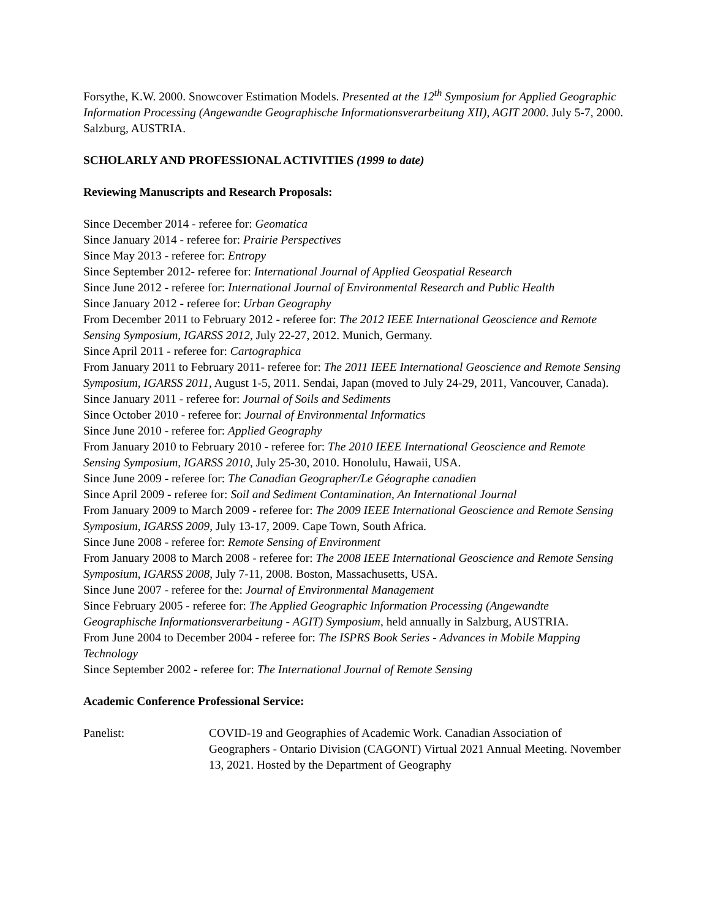Forsythe, K.W. 2000. Snowcover Estimation Models. Presented at the 12<sup>th</sup> Symposium for Applied Geographic Information Processing (Angewandte Geographische Informationsverarbeitung XII), AGIT 2000. July 5-7, 2000. Salzburg, AUSTRIA.
SCHOLARLY AND PROFESSIONAL ACTIVITIES (1999 to date)
Reviewing Manuscripts and Research Proposals:
Since December 2014 - referee for: Geomatica
Since January 2014 - referee for: Prairie Perspectives
Since May 2013 - referee for: Entropy
Since September 2012- referee for: International Journal of Applied Geospatial Research
Since June 2012 - referee for: International Journal of Environmental Research and Public Health
Since January 2012 - referee for: Urban Geography
From December 2011 to February 2012 - referee for: The 2012 IEEE International Geoscience and Remote Sensing Symposium, IGARSS 2012, July 22-27, 2012. Munich, Germany.
Since April 2011 - referee for: Cartographica
From January 2011 to February 2011- referee for: The 2011 IEEE International Geoscience and Remote Sensing Symposium, IGARSS 2011, August 1-5, 2011. Sendai, Japan (moved to July 24-29, 2011, Vancouver, Canada).
Since January 2011 - referee for: Journal of Soils and Sediments
Since October 2010 - referee for: Journal of Environmental Informatics
Since June 2010 - referee for: Applied Geography
From January 2010 to February 2010 - referee for: The 2010 IEEE International Geoscience and Remote Sensing Symposium, IGARSS 2010, July 25-30, 2010. Honolulu, Hawaii, USA.
Since June 2009 - referee for: The Canadian Geographer/Le Géographe canadien
Since April 2009 - referee for: Soil and Sediment Contamination, An International Journal
From January 2009 to March 2009 - referee for: The 2009 IEEE International Geoscience and Remote Sensing Symposium, IGARSS 2009, July 13-17, 2009. Cape Town, South Africa.
Since June 2008 - referee for: Remote Sensing of Environment
From January 2008 to March 2008 - referee for: The 2008 IEEE International Geoscience and Remote Sensing Symposium, IGARSS 2008, July 7-11, 2008. Boston, Massachusetts, USA.
Since June 2007 - referee for the: Journal of Environmental Management
Since February 2005 - referee for: The Applied Geographic Information Processing (Angewandte Geographische Informationsverarbeitung - AGIT) Symposium, held annually in Salzburg, AUSTRIA.
From June 2004 to December 2004 - referee for: The ISPRS Book Series - Advances in Mobile Mapping Technology
Since September 2002 - referee for: The International Journal of Remote Sensing
Academic Conference Professional Service:
Panelist: COVID-19 and Geographies of Academic Work. Canadian Association of Geographers - Ontario Division (CAGONT) Virtual 2021 Annual Meeting. November 13, 2021. Hosted by the Department of Geography